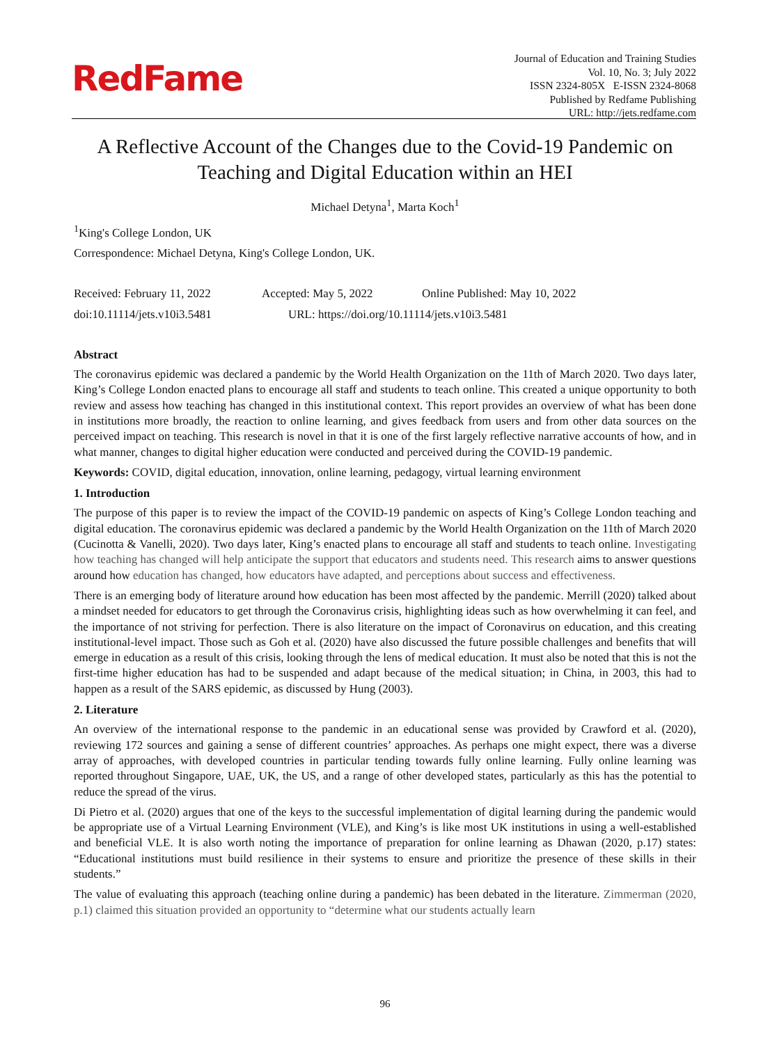RedFame
Journal of Education and Training Studies
Vol. 10, No. 3; July 2022
ISSN 2324-805X E-ISSN 2324-8068
Published by Redfame Publishing
URL: http://jets.redfame.com
A Reflective Account of the Changes due to the Covid-19 Pandemic on Teaching and Digital Education within an HEI
Michael Detyna<sup>1</sup>, Marta Koch<sup>1</sup>
<sup>1</sup> King's College London, UK
Correspondence: Michael Detyna, King's College London, UK.
Received: February 11, 2022 Accepted: May 5, 2022 Online Published: May 10, 2022
doi:10.11114/jets.v10i3.5481 URL: https://doi.org/10.11114/jets.v10i3.5481
Abstract
The coronavirus epidemic was declared a pandemic by the World Health Organization on the 11th of March 2020. Two days later, King’s College London enacted plans to encourage all staff and students to teach online. This created a unique opportunity to both review and assess how teaching has changed in this institutional context. This report provides an overview of what has been done in institutions more broadly, the reaction to online learning, and gives feedback from users and from other data sources on the perceived impact on teaching. This research is novel in that it is one of the first largely reflective narrative accounts of how, and in what manner, changes to digital higher education were conducted and perceived during the COVID-19 pandemic.
Keywords: COVID, digital education, innovation, online learning, pedagogy, virtual learning environment
1. Introduction
The purpose of this paper is to review the impact of the COVID-19 pandemic on aspects of King’s College London teaching and digital education. The coronavirus epidemic was declared a pandemic by the World Health Organization on the 11th of March 2020 (Cucinotta & Vanelli, 2020). Two days later, King’s enacted plans to encourage all staff and students to teach online. Investigating how teaching has changed will help anticipate the support that educators and students need. This research aims to answer questions around how education has changed, how educators have adapted, and perceptions about success and effectiveness.
There is an emerging body of literature around how education has been most affected by the pandemic. Merrill (2020) talked about a mindset needed for educators to get through the Coronavirus crisis, highlighting ideas such as how overwhelming it can feel, and the importance of not striving for perfection. There is also literature on the impact of Coronavirus on education, and this creating institutional-level impact. Those such as Goh et al. (2020) have also discussed the future possible challenges and benefits that will emerge in education as a result of this crisis, looking through the lens of medical education. It must also be noted that this is not the first-time higher education has had to be suspended and adapt because of the medical situation; in China, in 2003, this had to happen as a result of the SARS epidemic, as discussed by Hung (2003).
2. Literature
An overview of the international response to the pandemic in an educational sense was provided by Crawford et al. (2020), reviewing 172 sources and gaining a sense of different countries’ approaches. As perhaps one might expect, there was a diverse array of approaches, with developed countries in particular tending towards fully online learning. Fully online learning was reported throughout Singapore, UAE, UK, the US, and a range of other developed states, particularly as this has the potential to reduce the spread of the virus.
Di Pietro et al. (2020) argues that one of the keys to the successful implementation of digital learning during the pandemic would be appropriate use of a Virtual Learning Environment (VLE), and King’s is like most UK institutions in using a well-established and beneficial VLE. It is also worth noting the importance of preparation for online learning as Dhawan (2020, p.17) states: “Educational institutions must build resilience in their systems to ensure and prioritize the presence of these skills in their students.”
The value of evaluating this approach (teaching online during a pandemic) has been debated in the literature. Zimmerman (2020, p.1) claimed this situation provided an opportunity to “determine what our students actually learn
96